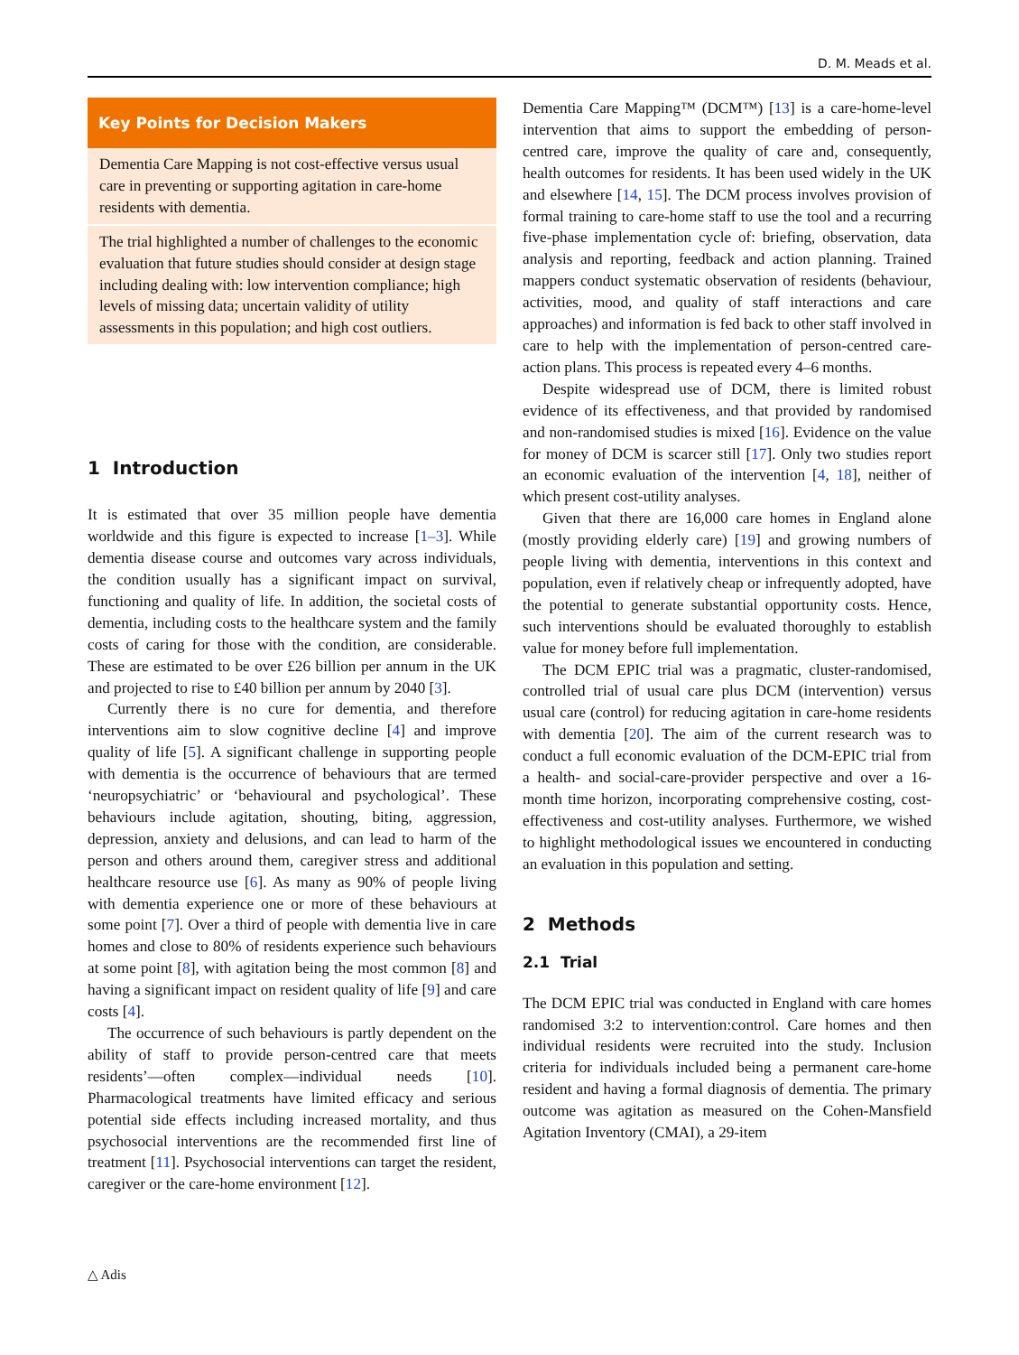D. M. Meads et al.
Key Points for Decision Makers
Dementia Care Mapping is not cost-effective versus usual care in preventing or supporting agitation in care-home residents with dementia.
The trial highlighted a number of challenges to the economic evaluation that future studies should consider at design stage including dealing with: low intervention compliance; high levels of missing data; uncertain validity of utility assessments in this population; and high cost outliers.
1 Introduction
It is estimated that over 35 million people have dementia worldwide and this figure is expected to increase [1–3]. While dementia disease course and outcomes vary across individuals, the condition usually has a significant impact on survival, functioning and quality of life. In addition, the societal costs of dementia, including costs to the healthcare system and the family costs of caring for those with the condition, are considerable. These are estimated to be over £26 billion per annum in the UK and projected to rise to £40 billion per annum by 2040 [3].
Currently there is no cure for dementia, and therefore interventions aim to slow cognitive decline [4] and improve quality of life [5]. A significant challenge in supporting people with dementia is the occurrence of behaviours that are termed ‘neuropsychiatric’ or ‘behavioural and psychological’. These behaviours include agitation, shouting, biting, aggression, depression, anxiety and delusions, and can lead to harm of the person and others around them, caregiver stress and additional healthcare resource use [6]. As many as 90% of people living with dementia experience one or more of these behaviours at some point [7]. Over a third of people with dementia live in care homes and close to 80% of residents experience such behaviours at some point [8], with agitation being the most common [8] and having a significant impact on resident quality of life [9] and care costs [4].
The occurrence of such behaviours is partly dependent on the ability of staff to provide person-centred care that meets residents’—often complex—individual needs [10]. Pharmacological treatments have limited efficacy and serious potential side effects including increased mortality, and thus psychosocial interventions are the recommended first line of treatment [11]. Psychosocial interventions can target the resident, caregiver or the care-home environment [12].
Dementia Care Mapping™ (DCM™) [13] is a care-home-level intervention that aims to support the embedding of person-centred care, improve the quality of care and, consequently, health outcomes for residents. It has been used widely in the UK and elsewhere [14, 15]. The DCM process involves provision of formal training to care-home staff to use the tool and a recurring five-phase implementation cycle of: briefing, observation, data analysis and reporting, feedback and action planning. Trained mappers conduct systematic observation of residents (behaviour, activities, mood, and quality of staff interactions and care approaches) and information is fed back to other staff involved in care to help with the implementation of person-centred care-action plans. This process is repeated every 4–6 months.
Despite widespread use of DCM, there is limited robust evidence of its effectiveness, and that provided by randomised and non-randomised studies is mixed [16]. Evidence on the value for money of DCM is scarcer still [17]. Only two studies report an economic evaluation of the intervention [4, 18], neither of which present cost-utility analyses.
Given that there are 16,000 care homes in England alone (mostly providing elderly care) [19] and growing numbers of people living with dementia, interventions in this context and population, even if relatively cheap or infrequently adopted, have the potential to generate substantial opportunity costs. Hence, such interventions should be evaluated thoroughly to establish value for money before full implementation.
The DCM EPIC trial was a pragmatic, cluster-randomised, controlled trial of usual care plus DCM (intervention) versus usual care (control) for reducing agitation in care-home residents with dementia [20]. The aim of the current research was to conduct a full economic evaluation of the DCM-EPIC trial from a health- and social-care-provider perspective and over a 16-month time horizon, incorporating comprehensive costing, cost-effectiveness and cost-utility analyses. Furthermore, we wished to highlight methodological issues we encountered in conducting an evaluation in this population and setting.
2 Methods
2.1 Trial
The DCM EPIC trial was conducted in England with care homes randomised 3:2 to intervention:control. Care homes and then individual residents were recruited into the study. Inclusion criteria for individuals included being a permanent care-home resident and having a formal diagnosis of dementia. The primary outcome was agitation as measured on the Cohen-Mansfield Agitation Inventory (CMAI), a 29-item
△ Adis